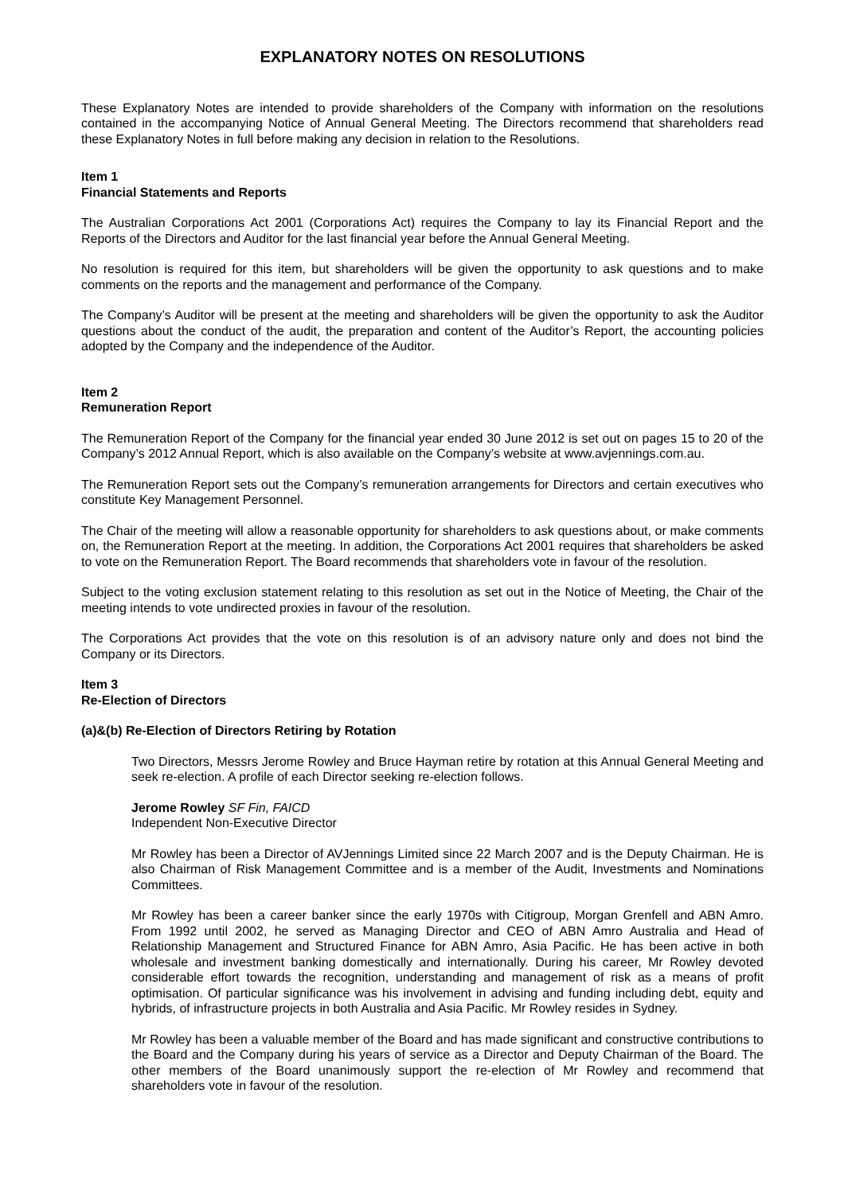EXPLANATORY NOTES ON RESOLUTIONS
These Explanatory Notes are intended to provide shareholders of the Company with information on the resolutions contained in the accompanying Notice of Annual General Meeting. The Directors recommend that shareholders read these Explanatory Notes in full before making any decision in relation to the Resolutions.
Item 1
Financial Statements and Reports
The Australian Corporations Act 2001 (Corporations Act) requires the Company to lay its Financial Report and the Reports of the Directors and Auditor for the last financial year before the Annual General Meeting.
No resolution is required for this item, but shareholders will be given the opportunity to ask questions and to make comments on the reports and the management and performance of the Company.
The Company’s Auditor will be present at the meeting and shareholders will be given the opportunity to ask the Auditor questions about the conduct of the audit, the preparation and content of the Auditor’s Report, the accounting policies adopted by the Company and the independence of the Auditor.
Item 2
Remuneration Report
The Remuneration Report of the Company for the financial year ended 30 June 2012 is set out on pages 15 to 20 of the Company’s 2012 Annual Report, which is also available on the Company’s website at www.avjennings.com.au.
The Remuneration Report sets out the Company’s remuneration arrangements for Directors and certain executives who constitute Key Management Personnel.
The Chair of the meeting will allow a reasonable opportunity for shareholders to ask questions about, or make comments on, the Remuneration Report at the meeting. In addition, the Corporations Act 2001 requires that shareholders be asked to vote on the Remuneration Report. The Board recommends that shareholders vote in favour of the resolution.
Subject to the voting exclusion statement relating to this resolution as set out in the Notice of Meeting, the Chair of the meeting intends to vote undirected proxies in favour of the resolution.
The Corporations Act provides that the vote on this resolution is of an advisory nature only and does not bind the Company or its Directors.
Item 3
Re-Election of Directors
(a)&(b) Re-Election of Directors Retiring by Rotation
Two Directors, Messrs Jerome Rowley and Bruce Hayman retire by rotation at this Annual General Meeting and seek re-election. A profile of each Director seeking re-election follows.
Jerome Rowley SF Fin, FAICD
Independent Non-Executive Director
Mr Rowley has been a Director of AVJennings Limited since 22 March 2007 and is the Deputy Chairman. He is also Chairman of Risk Management Committee and is a member of the Audit, Investments and Nominations Committees.
Mr Rowley has been a career banker since the early 1970s with Citigroup, Morgan Grenfell and ABN Amro. From 1992 until 2002, he served as Managing Director and CEO of ABN Amro Australia and Head of Relationship Management and Structured Finance for ABN Amro, Asia Pacific. He has been active in both wholesale and investment banking domestically and internationally. During his career, Mr Rowley devoted considerable effort towards the recognition, understanding and management of risk as a means of profit optimisation. Of particular significance was his involvement in advising and funding including debt, equity and hybrids, of infrastructure projects in both Australia and Asia Pacific. Mr Rowley resides in Sydney.
Mr Rowley has been a valuable member of the Board and has made significant and constructive contributions to the Board and the Company during his years of service as a Director and Deputy Chairman of the Board. The other members of the Board unanimously support the re-election of Mr Rowley and recommend that shareholders vote in favour of the resolution.